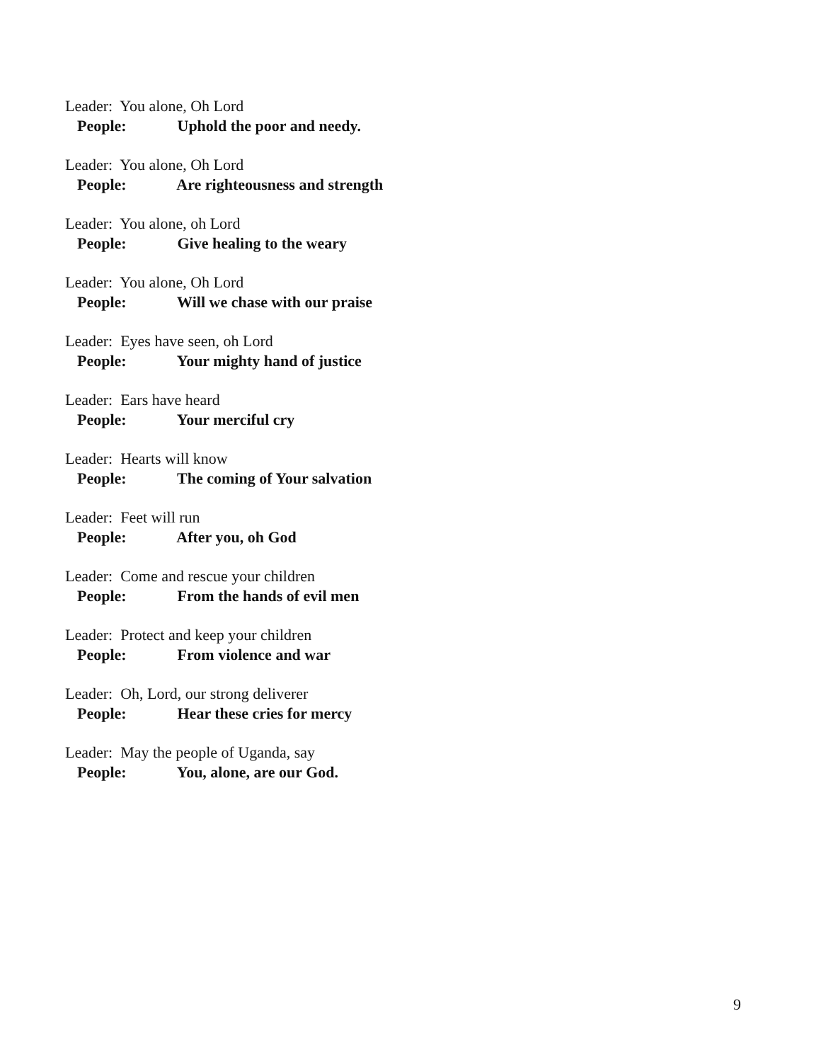Leader: You alone, Oh Lord
People: Uphold the poor and needy.
Leader: You alone, Oh Lord
People: Are righteousness and strength
Leader: You alone, oh Lord
People: Give healing to the weary
Leader: You alone, Oh Lord
People: Will we chase with our praise
Leader: Eyes have seen, oh Lord
People: Your mighty hand of justice
Leader: Ears have heard
People: Your merciful cry
Leader: Hearts will know
People: The coming of Your salvation
Leader: Feet will run
People: After you, oh God
Leader: Come and rescue your children
People: From the hands of evil men
Leader: Protect and keep your children
People: From violence and war
Leader: Oh, Lord, our strong deliverer
People: Hear these cries for mercy
Leader: May the people of Uganda, say
People: You, alone, are our God.
9